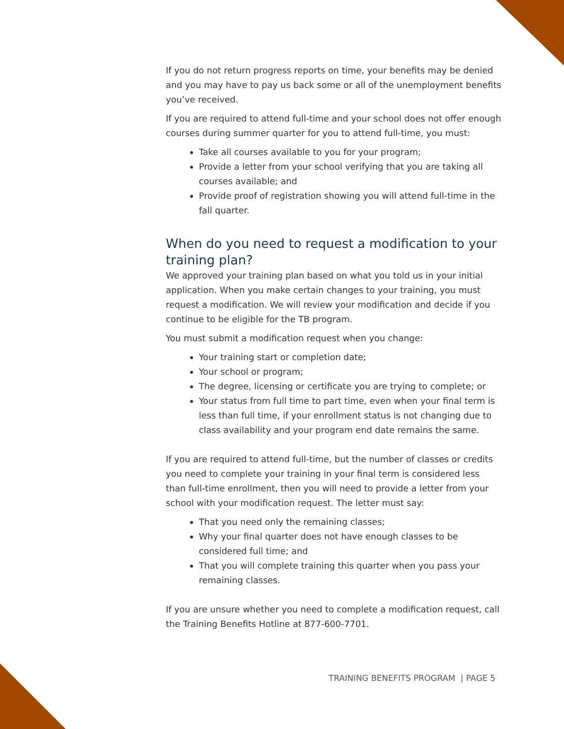If you do not return progress reports on time, your benefits may be denied and you may have to pay us back some or all of the unemployment benefits you’ve received.
If you are required to attend full-time and your school does not offer enough courses during summer quarter for you to attend full-time, you must:
Take all courses available to you for your program;
Provide a letter from your school verifying that you are taking all courses available; and
Provide proof of registration showing you will attend full-time in the fall quarter.
When do you need to request a modification to your training plan?
We approved your training plan based on what you told us in your initial application. When you make certain changes to your training, you must request a modification. We will review your modification and decide if you continue to be eligible for the TB program.
You must submit a modification request when you change:
Your training start or completion date;
Your school or program;
The degree, licensing or certificate you are trying to complete; or
Your status from full time to part time, even when your final term is less than full time, if your enrollment status is not changing due to class availability and your program end date remains the same.
If you are required to attend full-time, but the number of classes or credits you need to complete your training in your final term is considered less than full-time enrollment, then you will need to provide a letter from your school with your modification request. The letter must say:
That you need only the remaining classes;
Why your final quarter does not have enough classes to be considered full time; and
That you will complete training this quarter when you pass your remaining classes.
If you are unsure whether you need to complete a modification request, call the Training Benefits Hotline at 877-600-7701.
TRAINING BENEFITS PROGRAM | PAGE 5